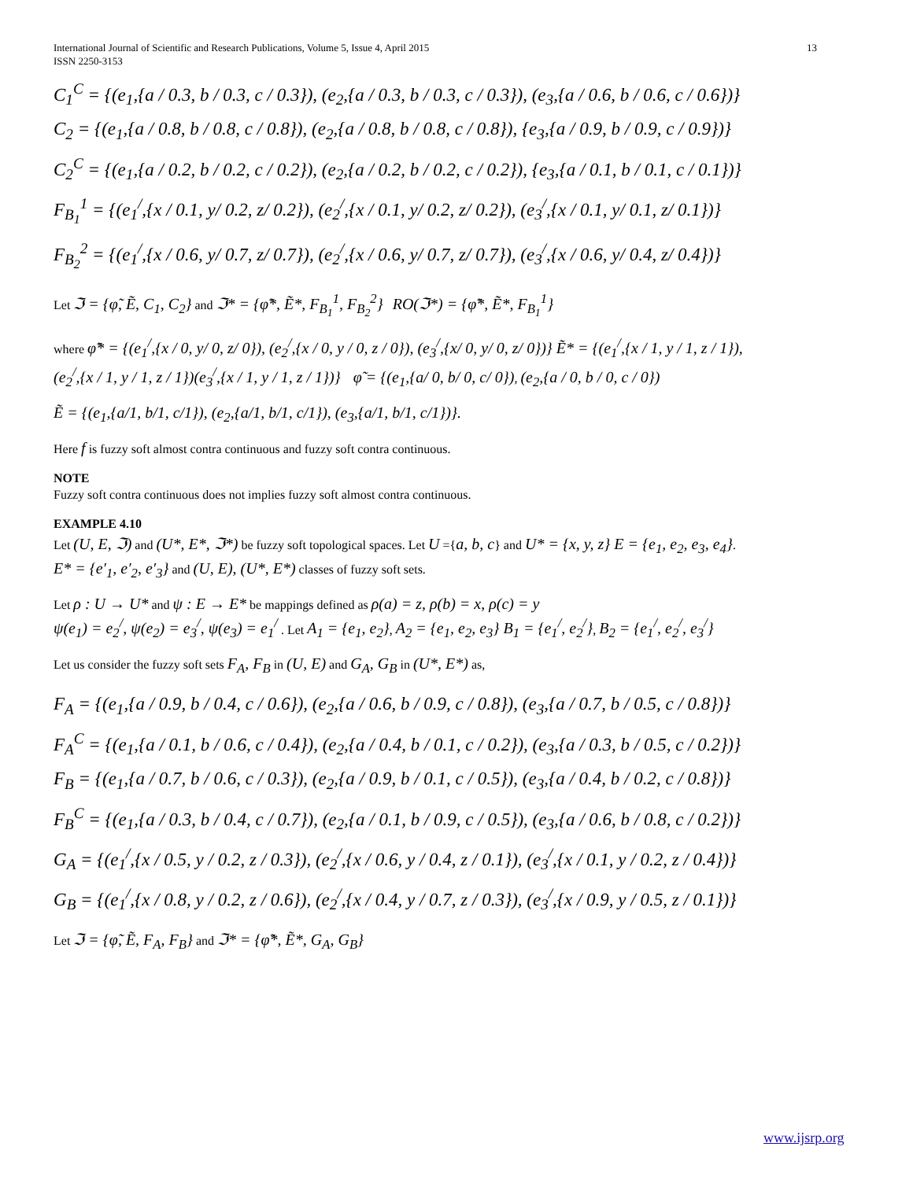International Journal of Scientific and Research Publications, Volume 5, Issue 4, April 2015
ISSN 2250-3153 13
C<sub>1</sub><sup>C</sup> = {(e<sub>1</sub>,{a / 0.3, b / 0.3, c / 0.3}), (e<sub>2</sub>,{a / 0.3, b / 0.3, c / 0.3}), (e<sub>3</sub>,{a / 0.6, b / 0.6, c / 0.6})}
C<sub>2</sub> = {(e<sub>1</sub>,{a / 0.8, b / 0.8, c / 0.8}), (e<sub>2</sub>,{a / 0.8, b / 0.8, c / 0.8}), {e<sub>3</sub>,{a / 0.9, b / 0.9, c / 0.9})}
C<sub>2</sub><sup>C</sup> = {(e<sub>1</sub>,{a / 0.2, b / 0.2, c / 0.2}), (e<sub>2</sub>,{a / 0.2, b / 0.2, c / 0.2}), {e<sub>3</sub>,{a / 0.1, b / 0.1, c / 0.1})}
F<sub>B<sub>1</sub></sub><sup>1</sup> = {(e<sub>1</sub><sup>/</sup>,{x / 0.1, y/ 0.2, z/ 0.2}), (e<sub>2</sub><sup>/</sup>,{x / 0.1, y/ 0.2, z/ 0.2}), (e<sub>3</sub><sup>/</sup>,{x / 0.1, y/ 0.1, z/ 0.1})}
F<sub>B<sub>2</sub></sub><sup>2</sup> = {(e<sub>1</sub><sup>/</sup>,{x / 0.6, y/ 0.7, z/ 0.7}), (e<sub>2</sub><sup>/</sup>,{x / 0.6, y/ 0.7, z/ 0.7}), (e<sub>3</sub><sup>/</sup>,{x / 0.6, y/ 0.4, z/ 0.4})}
Let ℑ = {φ̃, Ẽ, C<sub>1</sub>, C<sub>2</sub>} and ℑ* = {φ̃*, Ẽ*, F<sub>B<sub>1</sub></sub><sup>1</sup>, F<sub>B<sub>2</sub></sub><sup>2</sup>} RO(ℑ*) = {φ̃*, Ẽ*, F<sub>B<sub>1</sub></sub><sup>1</sup>}
where φ̃* = {(e<sub>1</sub><sup>/</sup>,{x / 0, y/ 0, z/ 0}), (e<sub>2</sub><sup>/</sup>,{x / 0, y / 0, z / 0}), (e<sub>3</sub><sup>/</sup>,{x/ 0, y/ 0, z/ 0})} Ẽ* = {(e<sub>1</sub><sup>/</sup>,{x / 1, y / 1, z / 1}),
(e<sub>2</sub><sup>/</sup>,{x / 1, y / 1, z / 1})(e<sub>3</sub><sup>/</sup>,{x / 1, y / 1, z / 1})} φ̃ = {(e<sub>1</sub>,{a/ 0, b/ 0, c/ 0}), (e<sub>2</sub>,{a / 0, b / 0, c / 0})
Ẽ = {(e<sub>1</sub>,{a/1, b/1, c/1}), (e<sub>2</sub>,{a/1, b/1, c/1}), (e<sub>3</sub>,{a/1, b/1, c/1})}.
Here f is fuzzy soft almost contra continuous and fuzzy soft contra continuous.
NOTE
Fuzzy soft contra continuous does not implies fuzzy soft almost contra continuous.
EXAMPLE 4.10
Let (U, E, ℑ) and (U*, E*, ℑ*) be fuzzy soft topological spaces. Let U ={a, b, c} and U* = {x, y, z} E = {e<sub>1</sub>, e<sub>2</sub>, e<sub>3</sub>, e<sub>4</sub>}.
E* = {e′<sub>1</sub>, e′<sub>2</sub>, e′<sub>3</sub>} and (U, E), (U*, E*) classes of fuzzy soft sets.
Let ρ : U → U* and ψ : E → E* be mappings defined as ρ(a) = z, ρ(b) = x, ρ(c) = y
ψ(e<sub>1</sub>) = e<sub>2</sub><sup>/</sup>, ψ(e<sub>2</sub>) = e<sub>3</sub><sup>/</sup>, ψ(e<sub>3</sub>) = e<sub>1</sub><sup>/</sup> . Let A<sub>1</sub> = {e<sub>1</sub>, e<sub>2</sub>}, A<sub>2</sub> = {e<sub>1</sub>, e<sub>2</sub>, e<sub>3</sub>} B<sub>1</sub> = {e<sub>1</sub><sup>/</sup>, e<sub>2</sub><sup>/</sup>}, B<sub>2</sub> = {e<sub>1</sub><sup>/</sup>, e<sub>2</sub><sup>/</sup>, e<sub>3</sub><sup>/</sup>}
Let us consider the fuzzy soft sets F<sub>A</sub>, F<sub>B</sub> in (U, E) and G<sub>A</sub>, G<sub>B</sub> in (U*, E*) as,
F<sub>A</sub> = {(e<sub>1</sub>,{a / 0.9, b / 0.4, c / 0.6}), (e<sub>2</sub>,{a / 0.6, b / 0.9, c / 0.8}), (e<sub>3</sub>,{a / 0.7, b / 0.5, c / 0.8})}
F<sub>A</sub><sup>C</sup> = {(e<sub>1</sub>,{a / 0.1, b / 0.6, c / 0.4}), (e<sub>2</sub>,{a / 0.4, b / 0.1, c / 0.2}), (e<sub>3</sub>,{a / 0.3, b / 0.5, c / 0.2})}
F<sub>B</sub> = {(e<sub>1</sub>,{a / 0.7, b / 0.6, c / 0.3}), (e<sub>2</sub>,{a / 0.9, b / 0.1, c / 0.5}), (e<sub>3</sub>,{a / 0.4, b / 0.2, c / 0.8})}
F<sub>B</sub><sup>C</sup> = {(e<sub>1</sub>,{a / 0.3, b / 0.4, c / 0.7}), (e<sub>2</sub>,{a / 0.1, b / 0.9, c / 0.5}), (e<sub>3</sub>,{a / 0.6, b / 0.8, c / 0.2})}
G<sub>A</sub> = {(e<sub>1</sub><sup>/</sup>,{x / 0.5, y / 0.2, z / 0.3}), (e<sub>2</sub><sup>/</sup>,{x / 0.6, y / 0.4, z / 0.1}), (e<sub>3</sub><sup>/</sup>,{x / 0.1, y / 0.2, z / 0.4})}
G<sub>B</sub> = {(e<sub>1</sub><sup>/</sup>,{x / 0.8, y / 0.2, z / 0.6}), (e<sub>2</sub><sup>/</sup>,{x / 0.4, y / 0.7, z / 0.3}), (e<sub>3</sub><sup>/</sup>,{x / 0.9, y / 0.5, z / 0.1})}
Let ℑ = {φ̃, Ẽ, F<sub>A</sub>, F<sub>B</sub>} and ℑ* = {φ̃*, Ẽ*, G<sub>A</sub>, G<sub>B</sub>}
www.ijsrp.org